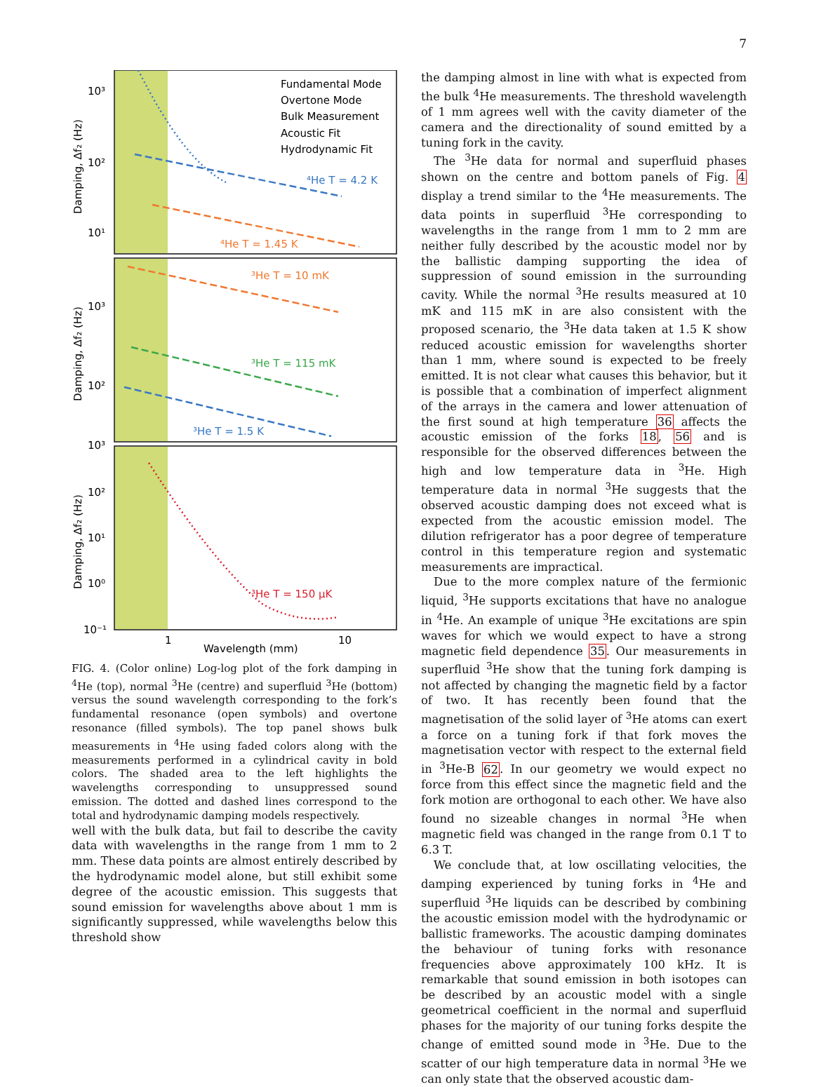7
10³
10²
10¹
10³
10²
10³
10²
10¹
10⁰
10⁻¹
1
10
Wavelength (mm)
Damping, Δf₂ (Hz)
Damping, Δf₂ (Hz)
Damping, Δf₂ (Hz)
Fundamental Mode
Overtone Mode
Bulk Measurement
Acoustic Fit
Hydrodynamic Fit
⁴He T = 4.2 K
⁴He T = 1.45 K
³He T = 10 mK
³He T = 115 mK
³He T = 1.5 K
³He T = 150 μK
FIG. 4. (Color online) Log-log plot of the fork damping in <sup>4</sup>He (top), normal <sup>3</sup>He (centre) and superfluid <sup>3</sup>He (bottom) versus the sound wavelength corresponding to the fork’s fundamental resonance (open symbols) and overtone resonance (filled symbols). The top panel shows bulk measurements in <sup>4</sup>He using faded colors along with the measurements performed in a cylindrical cavity in bold colors. The shaded area to the left highlights the wavelengths corresponding to unsuppressed sound emission. The dotted and dashed lines correspond to the total and hydrodynamic damping models respectively.
well with the bulk data, but fail to describe the cavity data with wavelengths in the range from 1 mm to 2 mm. These data points are almost entirely described by the hydrodynamic model alone, but still exhibit some degree of the acoustic emission. This suggests that sound emission for wavelengths above about 1 mm is significantly suppressed, while wavelengths below this threshold show
the damping almost in line with what is expected from the bulk <sup>4</sup>He measurements. The threshold wavelength of 1 mm agrees well with the cavity diameter of the camera and the directionality of sound emitted by a tuning fork in the cavity.
The <sup>3</sup>He data for normal and superfluid phases shown on the centre and bottom panels of Fig. 4 display a trend similar to the <sup>4</sup>He measurements. The data points in superfluid <sup>3</sup>He corresponding to wavelengths in the range from 1 mm to 2 mm are neither fully described by the acoustic model nor by the ballistic damping supporting the idea of suppression of sound emission in the surrounding cavity. While the normal <sup>3</sup>He results measured at 10 mK and 115 mK in are also consistent with the proposed scenario, the <sup>3</sup>He data taken at 1.5 K show reduced acoustic emission for wavelengths shorter than 1 mm, where sound is expected to be freely emitted. It is not clear what causes this behavior, but it is possible that a combination of imperfect alignment of the arrays in the camera and lower attenuation of the first sound at high temperature 36 affects the acoustic emission of the forks 18, 56 and is responsible for the observed differences between the high and low temperature data in <sup>3</sup>He. High temperature data in normal <sup>3</sup>He suggests that the observed acoustic damping does not exceed what is expected from the acoustic emission model. The dilution refrigerator has a poor degree of temperature control in this temperature region and systematic measurements are impractical.
Due to the more complex nature of the fermionic liquid, <sup>3</sup>He supports excitations that have no analogue in <sup>4</sup>He. An example of unique <sup>3</sup>He excitations are spin waves for which we would expect to have a strong magnetic field dependence 35. Our measurements in superfluid <sup>3</sup>He show that the tuning fork damping is not affected by changing the magnetic field by a factor of two. It has recently been found that the magnetisation of the solid layer of <sup>3</sup>He atoms can exert a force on a tuning fork if that fork moves the magnetisation vector with respect to the external field in <sup>3</sup>He-B 62. In our geometry we would expect no force from this effect since the magnetic field and the fork motion are orthogonal to each other. We have also found no sizeable changes in normal <sup>3</sup>He when magnetic field was changed in the range from 0.1 T to 6.3 T.
We conclude that, at low oscillating velocities, the damping experienced by tuning forks in <sup>4</sup>He and superfluid <sup>3</sup>He liquids can be described by combining the acoustic emission model with the hydrodynamic or ballistic frameworks. The acoustic damping dominates the behaviour of tuning forks with resonance frequencies above approximately 100 kHz. It is remarkable that sound emission in both isotopes can be described by an acoustic model with a single geometrical coefficient in the normal and superfluid phases for the majority of our tuning forks despite the change of emitted sound mode in <sup>3</sup>He. Due to the scatter of our high temperature data in normal <sup>3</sup>He we can only state that the observed acoustic dam-